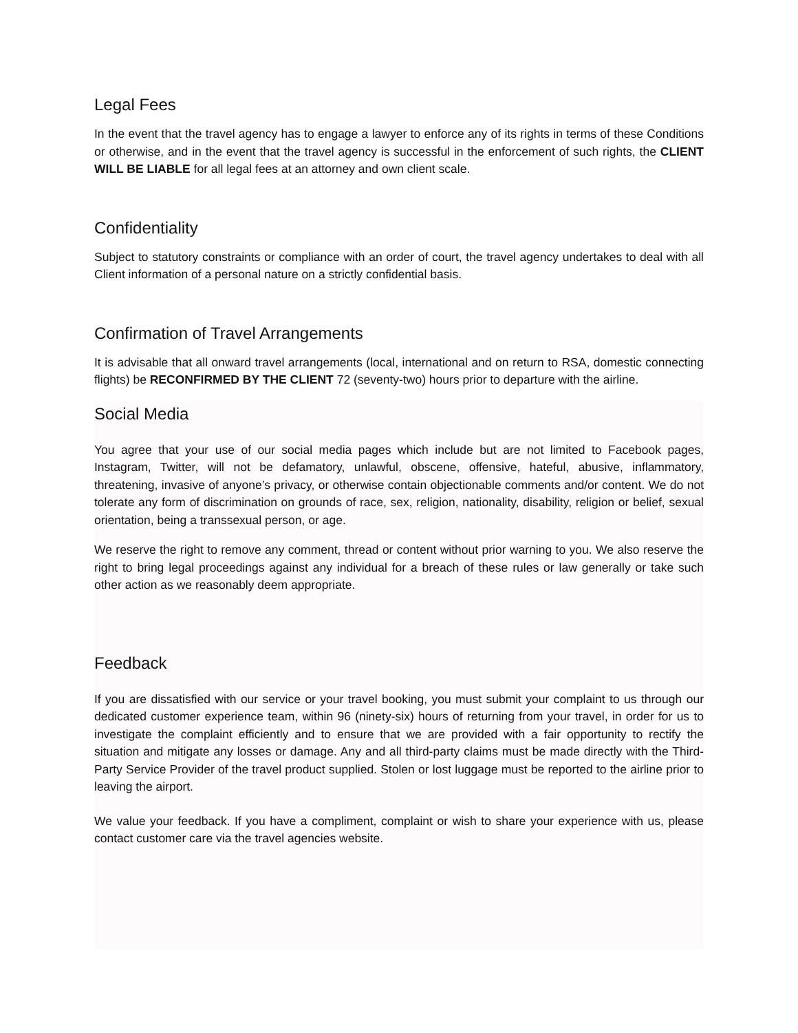Legal Fees
In the event that the travel agency has to engage a lawyer to enforce any of its rights in terms of these Conditions or otherwise, and in the event that the travel agency is successful in the enforcement of such rights, the CLIENT WILL BE LIABLE for all legal fees at an attorney and own client scale.
Confidentiality
Subject to statutory constraints or compliance with an order of court, the travel agency undertakes to deal with all Client information of a personal nature on a strictly confidential basis.
Confirmation of Travel Arrangements
It is advisable that all onward travel arrangements (local, international and on return to RSA, domestic connecting flights) be RECONFIRMED BY THE CLIENT 72 (seventy-two) hours prior to departure with the airline.
Social Media
You agree that your use of our social media pages which include but are not limited to Facebook pages, Instagram, Twitter, will not be defamatory, unlawful, obscene, offensive, hateful, abusive, inflammatory, threatening, invasive of anyone’s privacy, or otherwise contain objectionable comments and/or content. We do not tolerate any form of discrimination on grounds of race, sex, religion, nationality, disability, religion or belief, sexual orientation, being a transsexual person, or age.
We reserve the right to remove any comment, thread or content without prior warning to you. We also reserve the right to bring legal proceedings against any individual for a breach of these rules or law generally or take such other action as we reasonably deem appropriate.
Feedback
If you are dissatisfied with our service or your travel booking, you must submit your complaint to us through our dedicated customer experience team, within 96 (ninety-six) hours of returning from your travel, in order for us to investigate the complaint efficiently and to ensure that we are provided with a fair opportunity to rectify the situation and mitigate any losses or damage. Any and all third-party claims must be made directly with the Third-Party Service Provider of the travel product supplied. Stolen or lost luggage must be reported to the airline prior to leaving the airport.
We value your feedback. If you have a compliment, complaint or wish to share your experience with us, please contact customer care via the travel agencies website.